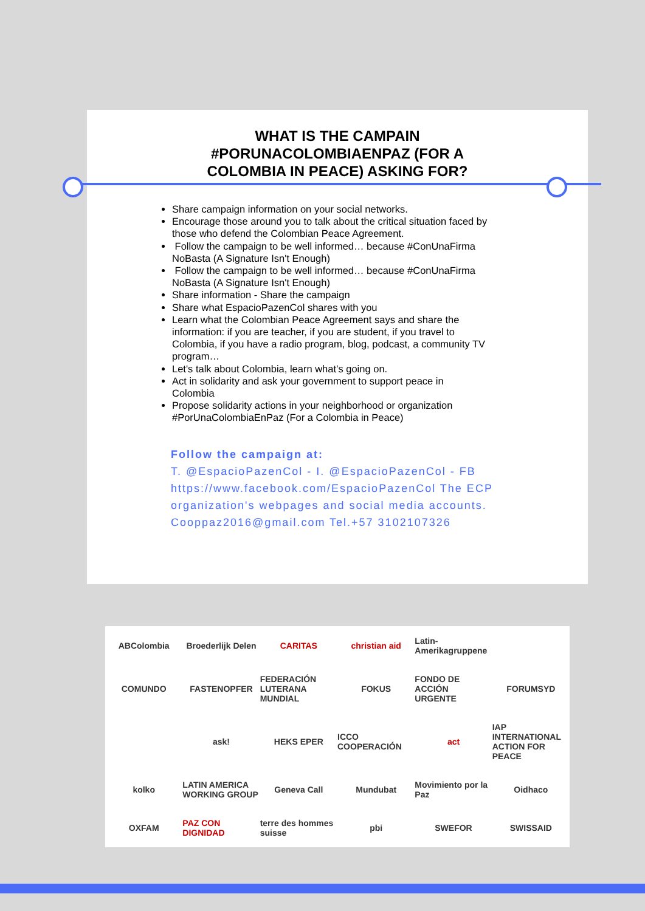WHAT IS THE CAMPAIN
#PORUNACOLOMBIAENPAZ (FOR A
COLOMBIA IN PEACE) ASKING FOR?
Share campaign information on your social networks.
Encourage those around you to talk about the critical situation faced by those who defend the Colombian Peace Agreement.
Follow the campaign to be well informed… because #ConUnaFirma NoBasta (A Signature Isn't Enough)
Follow the campaign to be well informed… because #ConUnaFirma NoBasta (A Signature Isn't Enough)
Share information - Share the campaign
Share what EspacioPazenCol shares with you
Learn what the Colombian Peace Agreement says and share the information: if you are teacher, if you are student, if you travel to Colombia, if you have a radio program, blog, podcast, a community TV program…
Let's talk about Colombia, learn what’s going on.
Act in solidarity and ask your government to support peace in Colombia
Propose solidarity actions in your neighborhood or organization #PorUnaColombiaEnPaz (For a Colombia in Peace)
Follow the campaign at:
T. @EspacioPazenCol - I. @EspacioPazenCol - FB https://www.facebook.com/EspacioPazenCol The ECP organization's webpages and social media accounts.
Cooppaz2016@gmail.com Tel.+57 3102107326
ABColombia
Broederlijk Delen
CARITAS
christian aid
Latin-Amerikagruppene
COMUNDO
FASTENOPFER
FEDERACIÓN LUTERANA MUNDIAL
FOKUS
FONDO DE ACCIÓN URGENTE
FORUMSYD
ask!
HEKS EPER
ICCO COOPERACIÓN
act
IAP INTERNATIONAL ACTION FOR PEACE
kolko
LATIN AMERICA WORKING GROUP
Geneva Call
Mundubat
Movimiento por la Paz
Oidhaco
OXFAM
PAZ CON DIGNIDAD
terre des hommes suisse
pbi
SWEFOR
SWISSAID